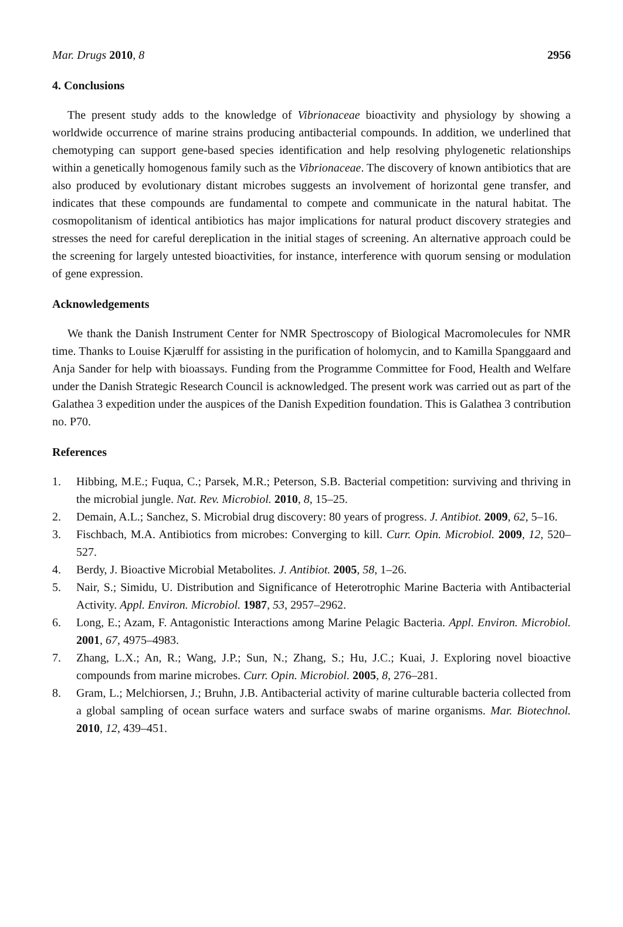Mar. Drugs 2010, 8 2956
4. Conclusions
The present study adds to the knowledge of Vibrionaceae bioactivity and physiology by showing a worldwide occurrence of marine strains producing antibacterial compounds. In addition, we underlined that chemotyping can support gene-based species identification and help resolving phylogenetic relationships within a genetically homogenous family such as the Vibrionaceae. The discovery of known antibiotics that are also produced by evolutionary distant microbes suggests an involvement of horizontal gene transfer, and indicates that these compounds are fundamental to compete and communicate in the natural habitat. The cosmopolitanism of identical antibiotics has major implications for natural product discovery strategies and stresses the need for careful dereplication in the initial stages of screening. An alternative approach could be the screening for largely untested bioactivities, for instance, interference with quorum sensing or modulation of gene expression.
Acknowledgements
We thank the Danish Instrument Center for NMR Spectroscopy of Biological Macromolecules for NMR time. Thanks to Louise Kjærulff for assisting in the purification of holomycin, and to Kamilla Spanggaard and Anja Sander for help with bioassays. Funding from the Programme Committee for Food, Health and Welfare under the Danish Strategic Research Council is acknowledged. The present work was carried out as part of the Galathea 3 expedition under the auspices of the Danish Expedition foundation. This is Galathea 3 contribution no. P70.
References
1. Hibbing, M.E.; Fuqua, C.; Parsek, M.R.; Peterson, S.B. Bacterial competition: surviving and thriving in the microbial jungle. Nat. Rev. Microbiol. 2010, 8, 15–25.
2. Demain, A.L.; Sanchez, S. Microbial drug discovery: 80 years of progress. J. Antibiot. 2009, 62, 5–16.
3. Fischbach, M.A. Antibiotics from microbes: Converging to kill. Curr. Opin. Microbiol. 2009, 12, 520–527.
4. Berdy, J. Bioactive Microbial Metabolites. J. Antibiot. 2005, 58, 1–26.
5. Nair, S.; Simidu, U. Distribution and Significance of Heterotrophic Marine Bacteria with Antibacterial Activity. Appl. Environ. Microbiol. 1987, 53, 2957–2962.
6. Long, E.; Azam, F. Antagonistic Interactions among Marine Pelagic Bacteria. Appl. Environ. Microbiol. 2001, 67, 4975–4983.
7. Zhang, L.X.; An, R.; Wang, J.P.; Sun, N.; Zhang, S.; Hu, J.C.; Kuai, J. Exploring novel bioactive compounds from marine microbes. Curr. Opin. Microbiol. 2005, 8, 276–281.
8. Gram, L.; Melchiorsen, J.; Bruhn, J.B. Antibacterial activity of marine culturable bacteria collected from a global sampling of ocean surface waters and surface swabs of marine organisms. Mar. Biotechnol. 2010, 12, 439–451.